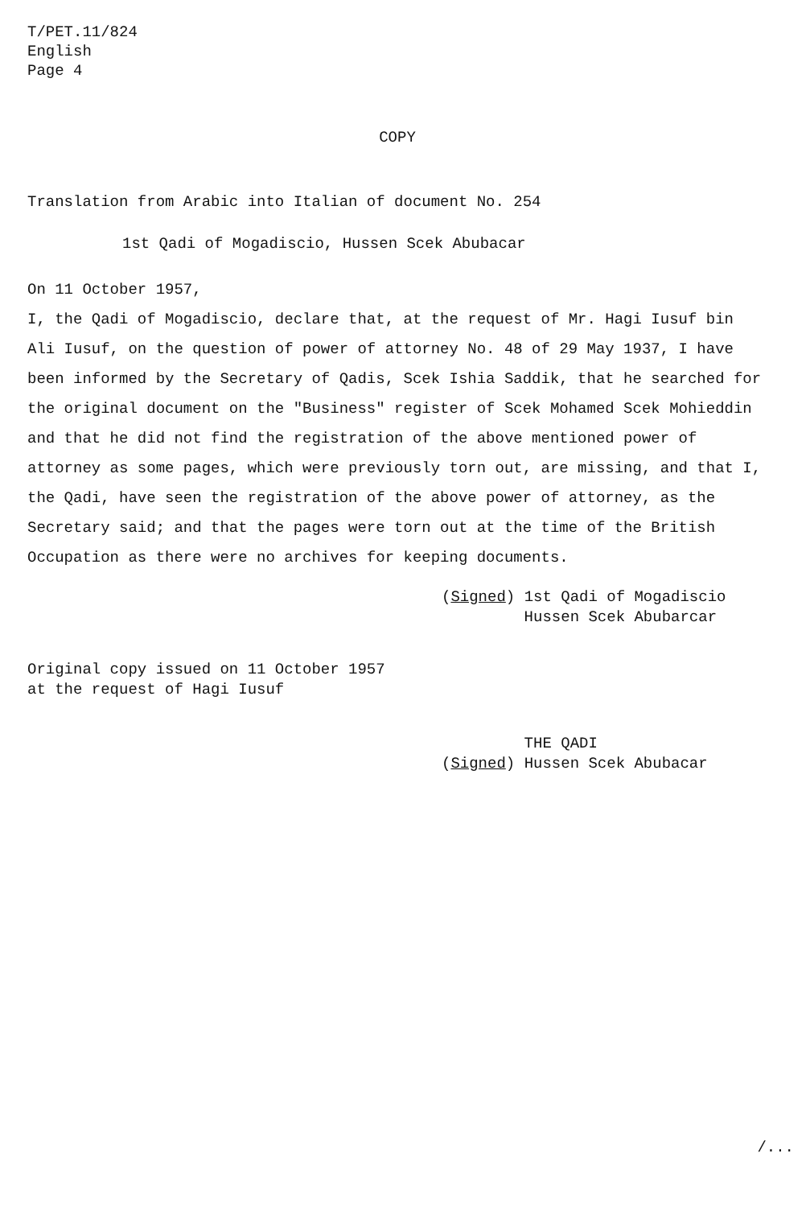T/PET.11/824
English
Page 4
COPY
Translation from Arabic into Italian of document No. 254
1st Qadi of Mogadiscio, Hussen Scek Abubacar
On 11 October 1957,
I, the Qadi of Mogadiscio, declare that, at the request of Mr. Hagi Iusuf bin Ali Iusuf, on the question of power of attorney No. 48 of 29 May 1937, I have been informed by the Secretary of Qadis, Scek Ishia Saddik, that he searched for the original document on the "Business" register of Scek Mohamed Scek Mohieddin and that he did not find the registration of the above mentioned power of attorney as some pages, which were previously torn out, are missing, and that I, the Qadi, have seen the registration of the above power of attorney, as the Secretary said; and that the pages were torn out at the time of the British Occupation as there were no archives for keeping documents.
(Signed) 1st Qadi of Mogadiscio
Hussen Scek Abubarcar
Original copy issued on 11 October 1957
at the request of Hagi Iusuf
THE QADI
(Signed) Hussen Scek Abubacar
/...